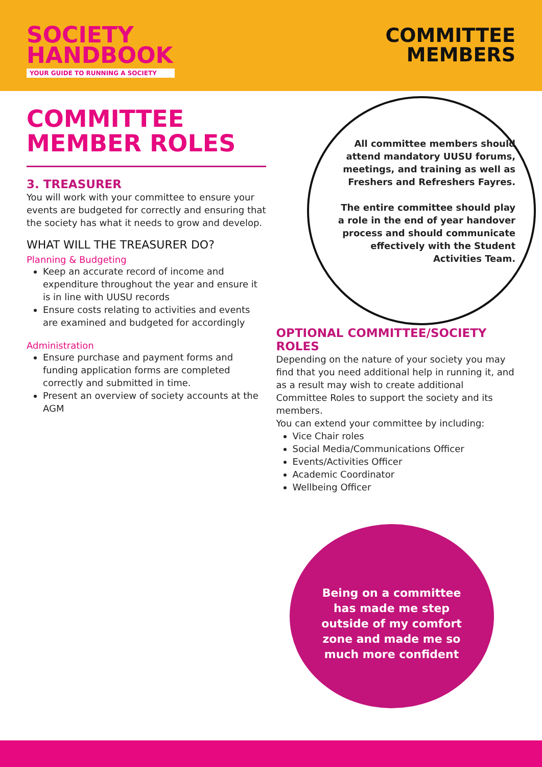SOCIETY
HANDBOOK
YOUR GUIDE TO RUNNING A SOCIETY
COMMITTEE
MEMBERS
COMMITTEE
MEMBER ROLES
3. TREASURER
You will work with your committee to ensure your events are budgeted for correctly and ensuring that the society has what it needs to grow and develop.
WHAT WILL THE TREASURER DO?
Planning & Budgeting
Keep an accurate record of income and expenditure throughout the year and ensure it is in line with UUSU records
Ensure costs relating to activities and events are examined and budgeted for accordingly
Administration
Ensure purchase and payment forms and funding application forms are completed correctly and submitted in time.
Present an overview of society accounts at the AGM
All committee members should attend mandatory UUSU forums, meetings, and training as well as Freshers and Refreshers Fayres.
The entire committee should play a role in the end of year handover process and should communicate effectively with the Student Activities Team.
OPTIONAL COMMITTEE/SOCIETY ROLES
Depending on the nature of your society you may find that you need additional help in running it, and as a result may wish to create additional Committee Roles to support the society and its members.
You can extend your committee by including:
Vice Chair roles
Social Media/Communications Officer
Events/Activities Officer
Academic Coordinator
Wellbeing Officer
Being on a committee has made me step outside of my comfort zone and made me so much more confident